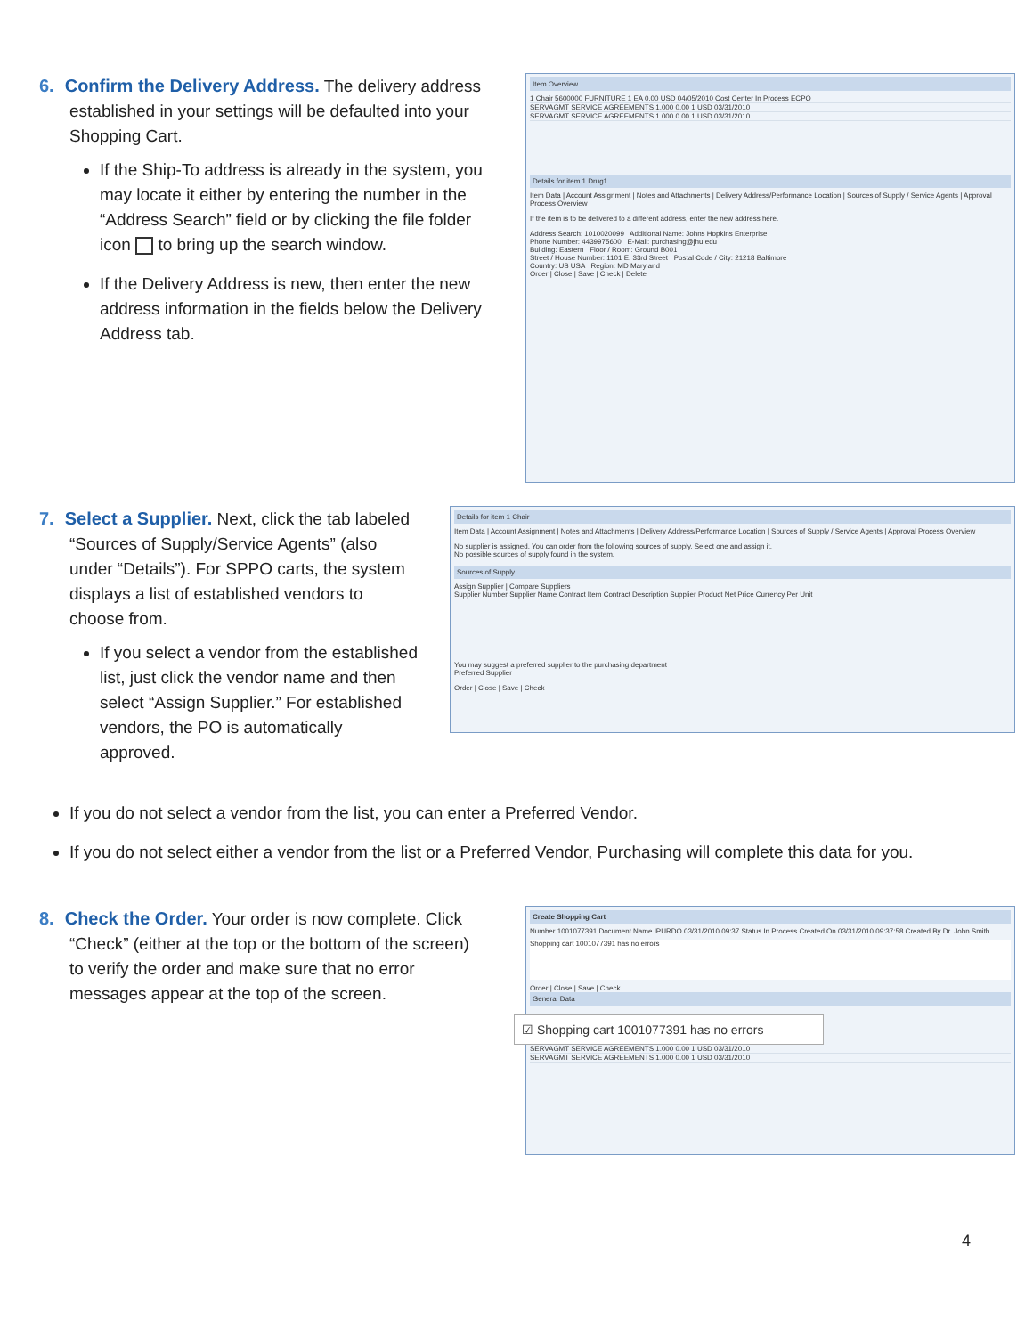6.
Confirm the Delivery Address.
The delivery address
established in your settings will be defaulted into your Shopping Cart.
If the Ship-To address is already in the system, you may locate it either by entering the number in the “Address Search” field or by clicking the file folder icon to bring up the search window.
If the Delivery Address is new, then enter the new address information in the fields below the Delivery Address tab.
Item Overview
1 Chair 5600000 FURNITURE 1 EA 0.00 USD 04/05/2010 Cost Center In Process ECPO
SERVAGMT SERVICE AGREEMENTS 1.000 0.00 1 USD 03/31/2010
SERVAGMT SERVICE AGREEMENTS 1.000 0.00 1 USD 03/31/2010
Details for item 1 Drug1
Item Data | Account Assignment | Notes and Attachments | Delivery Address/Performance Location | Sources of Supply / Service Agents | Approval Process Overview
If the item is to be delivered to a different address, enter the new address here.
Address Search: 1010020099 Additional Name: Johns Hopkins Enterprise
Phone Number: 4439975600 E-Mail: purchasing@jhu.edu
Building: Eastern Floor / Room: Ground B001
Street / House Number: 1101 E. 33rd Street Postal Code / City: 21218 Baltimore
Country: US USA Region: MD Maryland
Order | Close | Save | Check | Delete
7.
Select a Supplier.
Next, click the tab labeled
“Sources of Supply/Service Agents” (also under “Details”). For SPPO carts, the system displays a list of established vendors to choose from.
If you select a vendor from the established list, just click the vendor name and then select “Assign Supplier.” For established vendors, the PO is automatically approved.
Details for item 1 Chair
Item Data | Account Assignment | Notes and Attachments | Delivery Address/Performance Location | Sources of Supply / Service Agents | Approval Process Overview
No supplier is assigned. You can order from the following sources of supply. Select one and assign it.
No possible sources of supply found in the system.
Sources of Supply
Assign Supplier | Compare Suppliers
Supplier Number Supplier Name Contract Item Contract Description Supplier Product Net Price Currency Per Unit
You may suggest a preferred supplier to the purchasing department
Preferred Supplier
Order | Close | Save | Check
If you do not select a vendor from the list, you can enter a Preferred Vendor.
If you do not select either a vendor from the list or a Preferred Vendor, Purchasing will complete this data for you.
8.
Check the Order.
Your order is now complete. Click
“Check” (either at the top or the bottom of the screen) to verify the order and make sure that no error messages appear at the top of the screen.
Create Shopping Cart
Number 1001077391 Document Name IPURDO 03/31/2010 09:37 Status In Process Created On 03/31/2010 09:37:58 Created By Dr. John Smith
Shopping cart 1001077391 has no errors
Order | Close | Save | Check
General Data
☑ Shopping cart 1001077391 has no errors
SERVAGMT SERVICE AGREEMENTS 1.000 0.00 1 USD 03/31/2010
SERVAGMT SERVICE AGREEMENTS 1.000 0.00 1 USD 03/31/2010
4